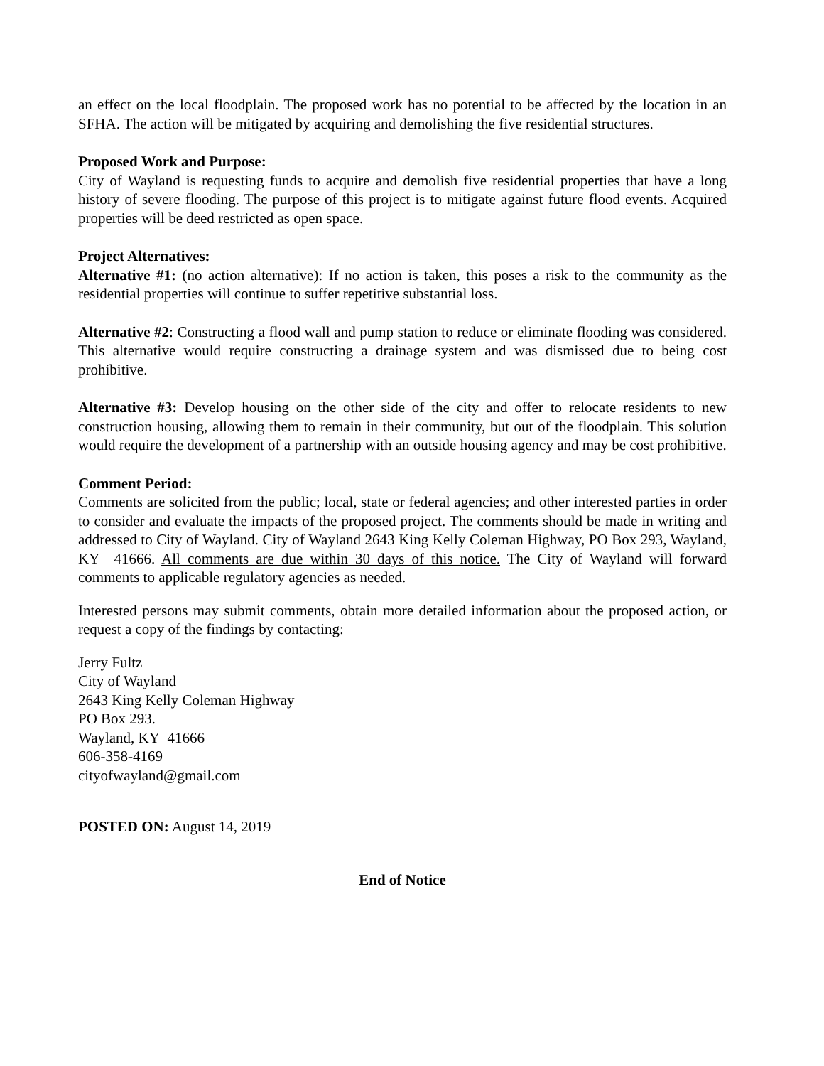an effect on the local floodplain. The proposed work has no potential to be affected by the location in an SFHA. The action will be mitigated by acquiring and demolishing the five residential structures.
Proposed Work and Purpose:
City of Wayland is requesting funds to acquire and demolish five residential properties that have a long history of severe flooding. The purpose of this project is to mitigate against future flood events. Acquired properties will be deed restricted as open space.
Project Alternatives:
Alternative #1: (no action alternative): If no action is taken, this poses a risk to the community as the residential properties will continue to suffer repetitive substantial loss.
Alternative #2: Constructing a flood wall and pump station to reduce or eliminate flooding was considered. This alternative would require constructing a drainage system and was dismissed due to being cost prohibitive.
Alternative #3: Develop housing on the other side of the city and offer to relocate residents to new construction housing, allowing them to remain in their community, but out of the floodplain. This solution would require the development of a partnership with an outside housing agency and may be cost prohibitive.
Comment Period:
Comments are solicited from the public; local, state or federal agencies; and other interested parties in order to consider and evaluate the impacts of the proposed project. The comments should be made in writing and addressed to City of Wayland. City of Wayland 2643 King Kelly Coleman Highway, PO Box 293, Wayland, KY 41666. All comments are due within 30 days of this notice. The City of Wayland will forward comments to applicable regulatory agencies as needed.
Interested persons may submit comments, obtain more detailed information about the proposed action, or request a copy of the findings by contacting:
Jerry Fultz
City of Wayland
2643 King Kelly Coleman Highway
PO Box 293.
Wayland, KY 41666
606-358-4169
cityofwayland@gmail.com
POSTED ON: August 14, 2019
End of Notice